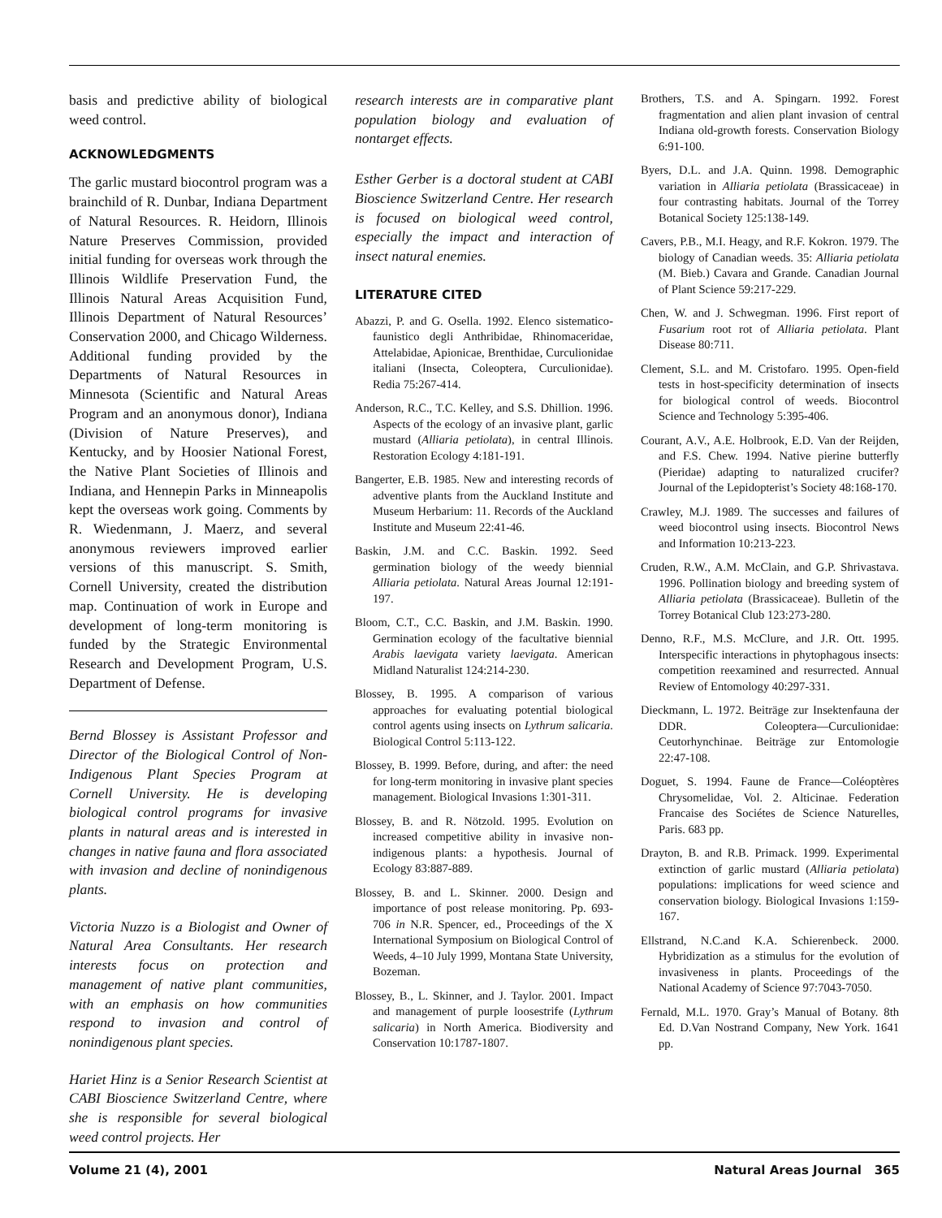basis and predictive ability of biological weed control.
ACKNOWLEDGMENTS
The garlic mustard biocontrol program was a brainchild of R. Dunbar, Indiana Department of Natural Resources. R. Heidorn, Illinois Nature Preserves Commission, provided initial funding for overseas work through the Illinois Wildlife Preservation Fund, the Illinois Natural Areas Acquisition Fund, Illinois Department of Natural Resources’ Conservation 2000, and Chicago Wilderness. Additional funding provided by the Departments of Natural Resources in Minnesota (Scientific and Natural Areas Program and an anonymous donor), Indiana (Division of Nature Preserves), and Kentucky, and by Hoosier National Forest, the Native Plant Societies of Illinois and Indiana, and Hennepin Parks in Minneapolis kept the overseas work going. Comments by R. Wiedenmann, J. Maerz, and several anonymous reviewers improved earlier versions of this manuscript. S. Smith, Cornell University, created the distribution map. Continuation of work in Europe and development of long-term monitoring is funded by the Strategic Environmental Research and Development Program, U.S. Department of Defense.
Bernd Blossey is Assistant Professor and Director of the Biological Control of Non-Indigenous Plant Species Program at Cornell University. He is developing biological control programs for invasive plants in natural areas and is interested in changes in native fauna and flora associated with invasion and decline of nonindigenous plants.
Victoria Nuzzo is a Biologist and Owner of Natural Area Consultants. Her research interests focus on protection and management of native plant communities, with an emphasis on how communities respond to invasion and control of nonindigenous plant species.
Hariet Hinz is a Senior Research Scientist at CABI Bioscience Switzerland Centre, where she is responsible for several biological weed control projects. Her
research interests are in comparative plant population biology and evaluation of nontarget effects.
Esther Gerber is a doctoral student at CABI Bioscience Switzerland Centre. Her research is focused on biological weed control, especially the impact and interaction of insect natural enemies.
LITERATURE CITED
Abazzi, P. and G. Osella. 1992. Elenco sistematico-faunistico degli Anthribidae, Rhinomaceridae, Attelabidae, Apionicae, Brenthidae, Curculionidae italiani (Insecta, Coleoptera, Curculionidae). Redia 75:267-414.
Anderson, R.C., T.C. Kelley, and S.S. Dhillion. 1996. Aspects of the ecology of an invasive plant, garlic mustard (Alliaria petiolata), in central Illinois. Restoration Ecology 4:181-191.
Bangerter, E.B. 1985. New and interesting records of adventive plants from the Auckland Institute and Museum Herbarium: 11. Records of the Auckland Institute and Museum 22:41-46.
Baskin, J.M. and C.C. Baskin. 1992. Seed germination biology of the weedy biennial Alliaria petiolata. Natural Areas Journal 12:191-197.
Bloom, C.T., C.C. Baskin, and J.M. Baskin. 1990. Germination ecology of the facultative biennial Arabis laevigata variety laevigata. American Midland Naturalist 124:214-230.
Blossey, B. 1995. A comparison of various approaches for evaluating potential biological control agents using insects on Lythrum salicaria. Biological Control 5:113-122.
Blossey, B. 1999. Before, during, and after: the need for long-term monitoring in invasive plant species management. Biological Invasions 1:301-311.
Blossey, B. and R. Nötzold. 1995. Evolution on increased competitive ability in invasive non-indigenous plants: a hypothesis. Journal of Ecology 83:887-889.
Blossey, B. and L. Skinner. 2000. Design and importance of post release monitoring. Pp. 693-706 in N.R. Spencer, ed., Proceedings of the X International Symposium on Biological Control of Weeds, 4–10 July 1999, Montana State University, Bozeman.
Blossey, B., L. Skinner, and J. Taylor. 2001. Impact and management of purple loosestrife (Lythrum salicaria) in North America. Biodiversity and Conservation 10:1787-1807.
Brothers, T.S. and A. Spingarn. 1992. Forest fragmentation and alien plant invasion of central Indiana old-growth forests. Conservation Biology 6:91-100.
Byers, D.L. and J.A. Quinn. 1998. Demographic variation in Alliaria petiolata (Brassicaceae) in four contrasting habitats. Journal of the Torrey Botanical Society 125:138-149.
Cavers, P.B., M.I. Heagy, and R.F. Kokron. 1979. The biology of Canadian weeds. 35: Alliaria petiolata (M. Bieb.) Cavara and Grande. Canadian Journal of Plant Science 59:217-229.
Chen, W. and J. Schwegman. 1996. First report of Fusarium root rot of Alliaria petiolata. Plant Disease 80:711.
Clement, S.L. and M. Cristofaro. 1995. Open-field tests in host-specificity determination of insects for biological control of weeds. Biocontrol Science and Technology 5:395-406.
Courant, A.V., A.E. Holbrook, E.D. Van der Reijden, and F.S. Chew. 1994. Native pierine butterfly (Pieridae) adapting to naturalized crucifer? Journal of the Lepidopterist’s Society 48:168-170.
Crawley, M.J. 1989. The successes and failures of weed biocontrol using insects. Biocontrol News and Information 10:213-223.
Cruden, R.W., A.M. McClain, and G.P. Shrivastava. 1996. Pollination biology and breeding system of Alliaria petiolata (Brassicaceae). Bulletin of the Torrey Botanical Club 123:273-280.
Denno, R.F., M.S. McClure, and J.R. Ott. 1995. Interspecific interactions in phytophagous insects: competition reexamined and resurrected. Annual Review of Entomology 40:297-331.
Dieckmann, L. 1972. Beiträge zur Insektenfauna der DDR. Coleoptera—Curculionidae: Ceutorhynchinae. Beiträge zur Entomologie 22:47-108.
Doguet, S. 1994. Faune de France—Coléoptères Chrysomelidae, Vol. 2. Alticinae. Federation Francaise des Sociétes de Science Naturelles, Paris. 683 pp.
Drayton, B. and R.B. Primack. 1999. Experimental extinction of garlic mustard (Alliaria petiolata) populations: implications for weed science and conservation biology. Biological Invasions 1:159-167.
Ellstrand, N.C.and K.A. Schierenbeck. 2000. Hybridization as a stimulus for the evolution of invasiveness in plants. Proceedings of the National Academy of Science 97:7043-7050.
Fernald, M.L. 1970. Gray’s Manual of Botany. 8th Ed. D.Van Nostrand Company, New York. 1641 pp.
Volume 21 (4), 2001 Natural Areas Journal 365